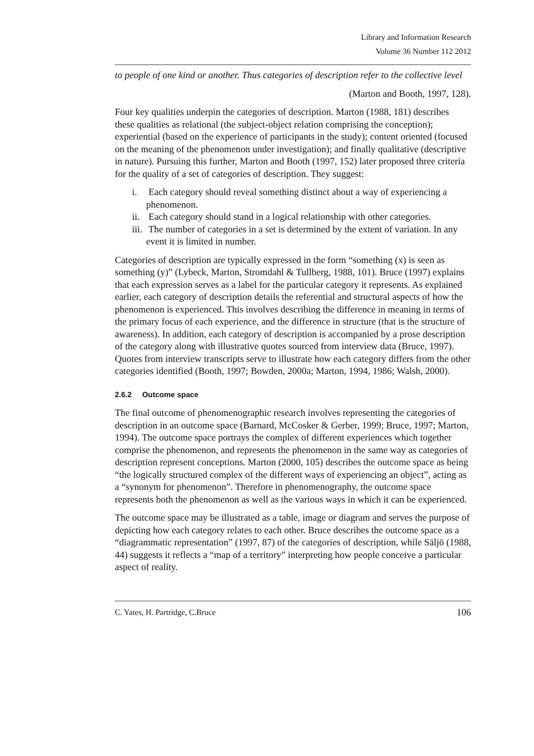Library and Information Research
Volume 36 Number 112 2012
to people of one kind or another. Thus categories of description refer to the collective level
(Marton and Booth, 1997, 128).
Four key qualities underpin the categories of description. Marton (1988, 181) describes these qualities as relational (the subject-object relation comprising the conception); experiential (based on the experience of participants in the study); content oriented (focused on the meaning of the phenomenon under investigation); and finally qualitative (descriptive in nature). Pursuing this further, Marton and Booth (1997, 152) later proposed three criteria for the quality of a set of categories of description. They suggest:
i. Each category should reveal something distinct about a way of experiencing a phenomenon.
ii. Each category should stand in a logical relationship with other categories.
iii. The number of categories in a set is determined by the extent of variation. In any event it is limited in number.
Categories of description are typically expressed in the form “something (x) is seen as something (y)” (Lybeck, Marton, Stromdahl & Tullberg, 1988, 101). Bruce (1997) explains that each expression serves as a label for the particular category it represents. As explained earlier, each category of description details the referential and structural aspects of how the phenomenon is experienced. This involves describing the difference in meaning in terms of the primary focus of each experience, and the difference in structure (that is the structure of awareness). In addition, each category of description is accompanied by a prose description of the category along with illustrative quotes sourced from interview data (Bruce, 1997). Quotes from interview transcripts serve to illustrate how each category differs from the other categories identified (Booth, 1997; Bowden, 2000a; Marton, 1994, 1986; Walsh, 2000).
2.6.2 Outcome space
The final outcome of phenomenographic research involves representing the categories of description in an outcome space (Barnard, McCosker & Gerber, 1999; Bruce, 1997; Marton, 1994). The outcome space portrays the complex of different experiences which together comprise the phenomenon, and represents the phenomenon in the same way as categories of description represent conceptions. Marton (2000, 105) describes the outcome space as being “the logically structured complex of the different ways of experiencing an object”, acting as a “synonym for phenomenon”. Therefore in phenomenography, the outcome space represents both the phenomenon as well as the various ways in which it can be experienced.
The outcome space may be illustrated as a table, image or diagram and serves the purpose of depicting how each category relates to each other. Bruce describes the outcome space as a “diagrammatic representation” (1997, 87) of the categories of description, while Säljö (1988, 44) suggests it reflects a “map of a territory” interpreting how people conceive a particular aspect of reality.
C. Yates, H. Partridge, C.Bruce 106